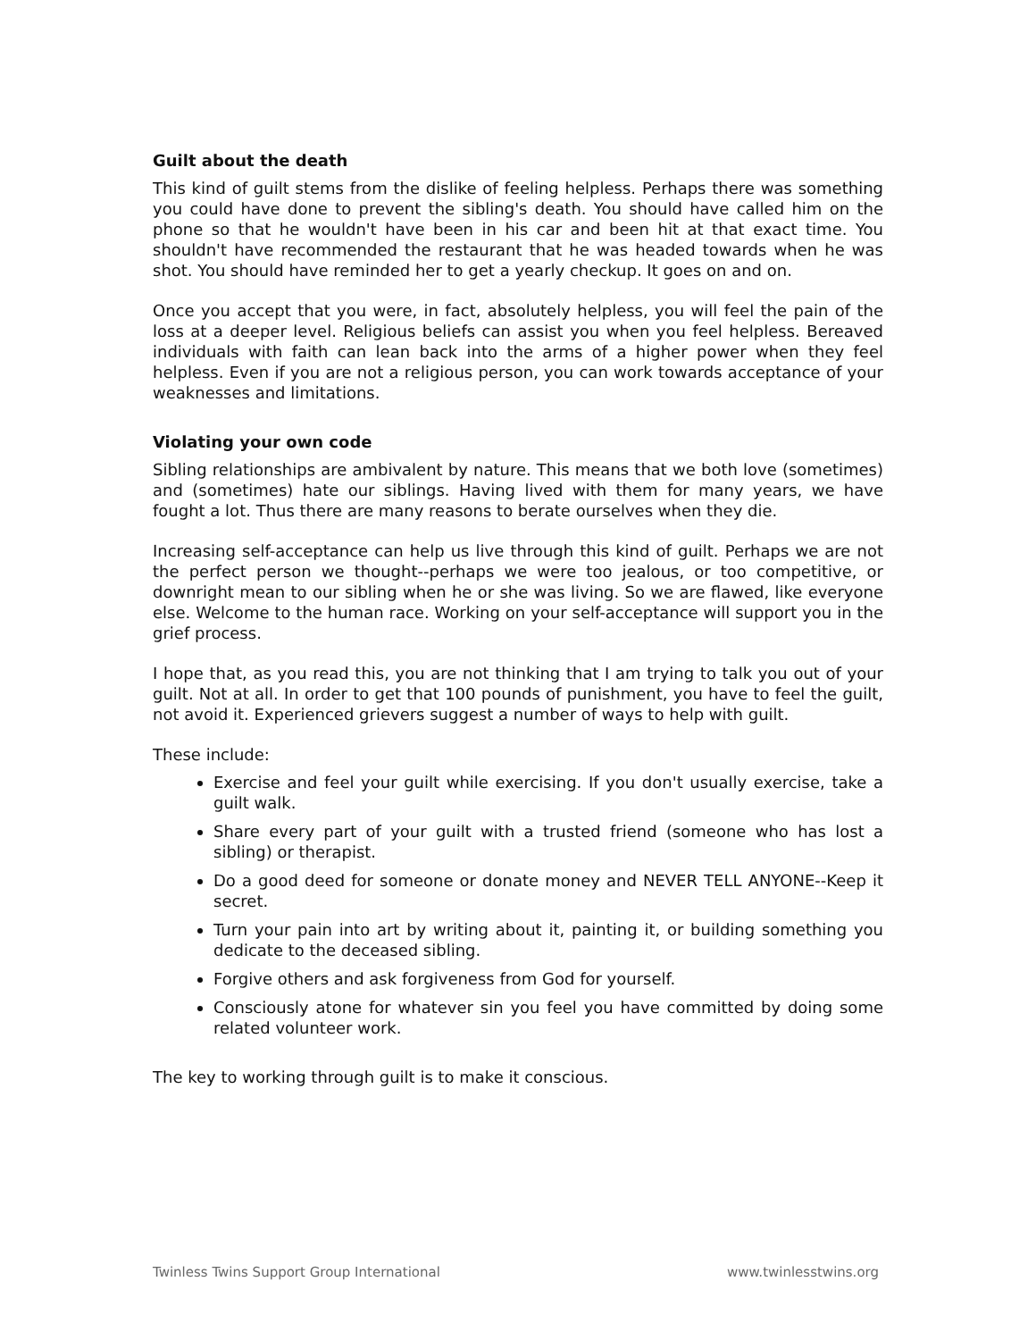Guilt about the death
This kind of guilt stems from the dislike of feeling helpless. Perhaps there was something you could have done to prevent the sibling's death. You should have called him on the phone so that he wouldn't have been in his car and been hit at that exact time. You shouldn't have recommended the restaurant that he was headed towards when he was shot. You should have reminded her to get a yearly checkup. It goes on and on.
Once you accept that you were, in fact, absolutely helpless, you will feel the pain of the loss at a deeper level. Religious beliefs can assist you when you feel helpless. Bereaved individuals with faith can lean back into the arms of a higher power when they feel helpless. Even if you are not a religious person, you can work towards acceptance of your weaknesses and limitations.
Violating your own code
Sibling relationships are ambivalent by nature. This means that we both love (sometimes) and (sometimes) hate our siblings. Having lived with them for many years, we have fought a lot. Thus there are many reasons to berate ourselves when they die.
Increasing self-acceptance can help us live through this kind of guilt. Perhaps we are not the perfect person we thought--perhaps we were too jealous, or too competitive, or downright mean to our sibling when he or she was living. So we are flawed, like everyone else. Welcome to the human race. Working on your self-acceptance will support you in the grief process.
I hope that, as you read this, you are not thinking that I am trying to talk you out of your guilt. Not at all. In order to get that 100 pounds of punishment, you have to feel the guilt, not avoid it. Experienced grievers suggest a number of ways to help with guilt.
These include:
Exercise and feel your guilt while exercising. If you don't usually exercise, take a guilt walk.
Share every part of your guilt with a trusted friend (someone who has lost a sibling) or therapist.
Do a good deed for someone or donate money and NEVER TELL ANYONE--Keep it secret.
Turn your pain into art by writing about it, painting it, or building something you dedicate to the deceased sibling.
Forgive others and ask forgiveness from God for yourself.
Consciously atone for whatever sin you feel you have committed by doing some related volunteer work.
The key to working through guilt is to make it conscious.
Twinless Twins Support Group International www.twinlesstwins.org